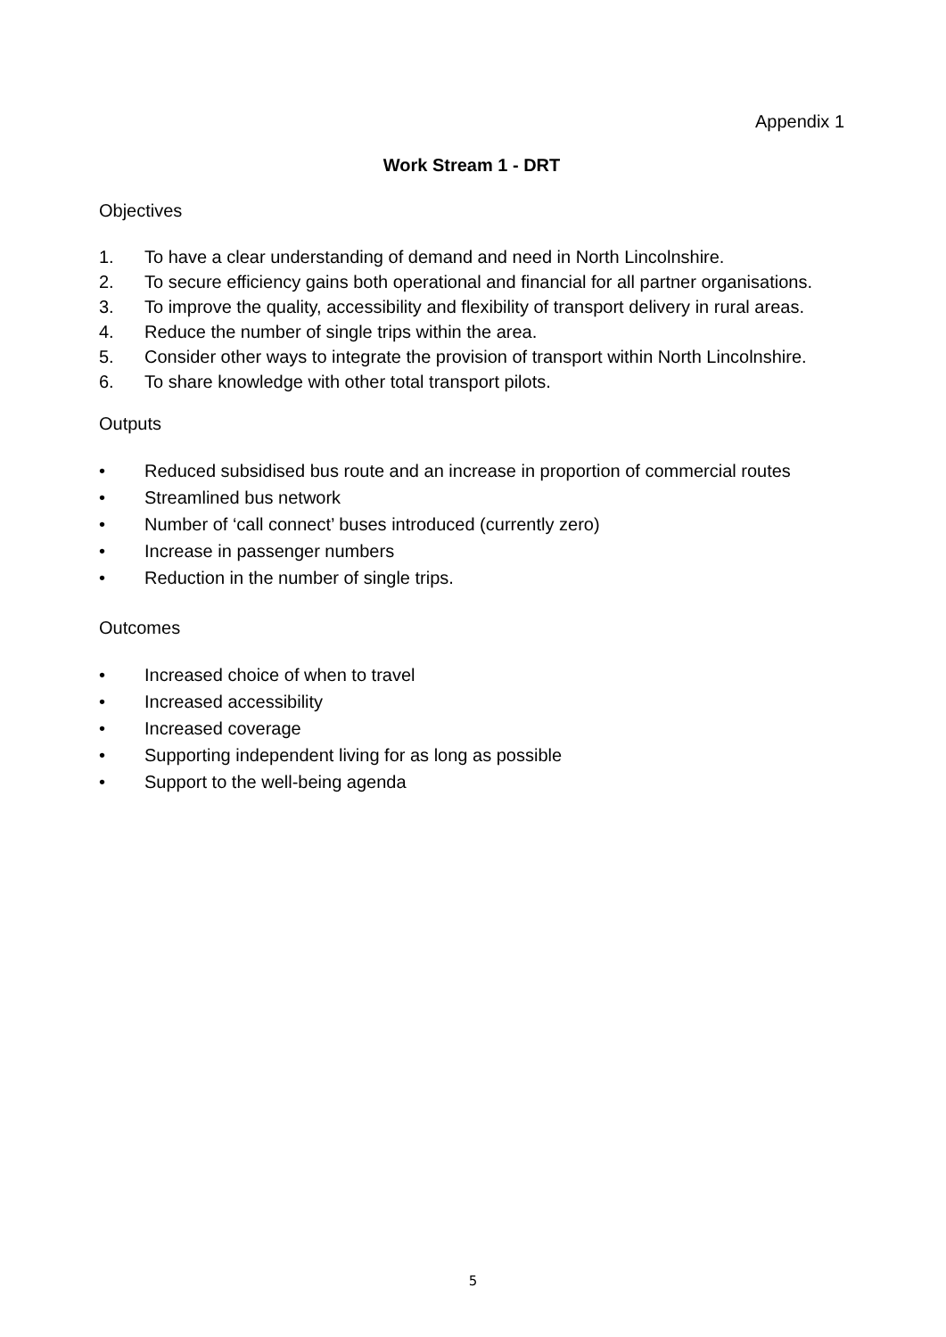Appendix 1
Work Stream 1 - DRT
Objectives
1. To have a clear understanding of demand and need in North Lincolnshire.
2. To secure efficiency gains both operational and financial for all partner organisations.
3. To improve the quality, accessibility and flexibility of transport delivery in rural areas.
4. Reduce the number of single trips within the area.
5. Consider other ways to integrate the provision of transport within North Lincolnshire.
6. To share knowledge with other total transport pilots.
Outputs
• Reduced subsidised bus route and an increase in proportion of commercial routes
• Streamlined bus network
• Number of ‘call connect’ buses introduced (currently zero)
• Increase in passenger numbers
• Reduction in the number of single trips.
Outcomes
• Increased choice of when to travel
• Increased accessibility
• Increased coverage
• Supporting independent living for as long as possible
• Support to the well-being agenda
5